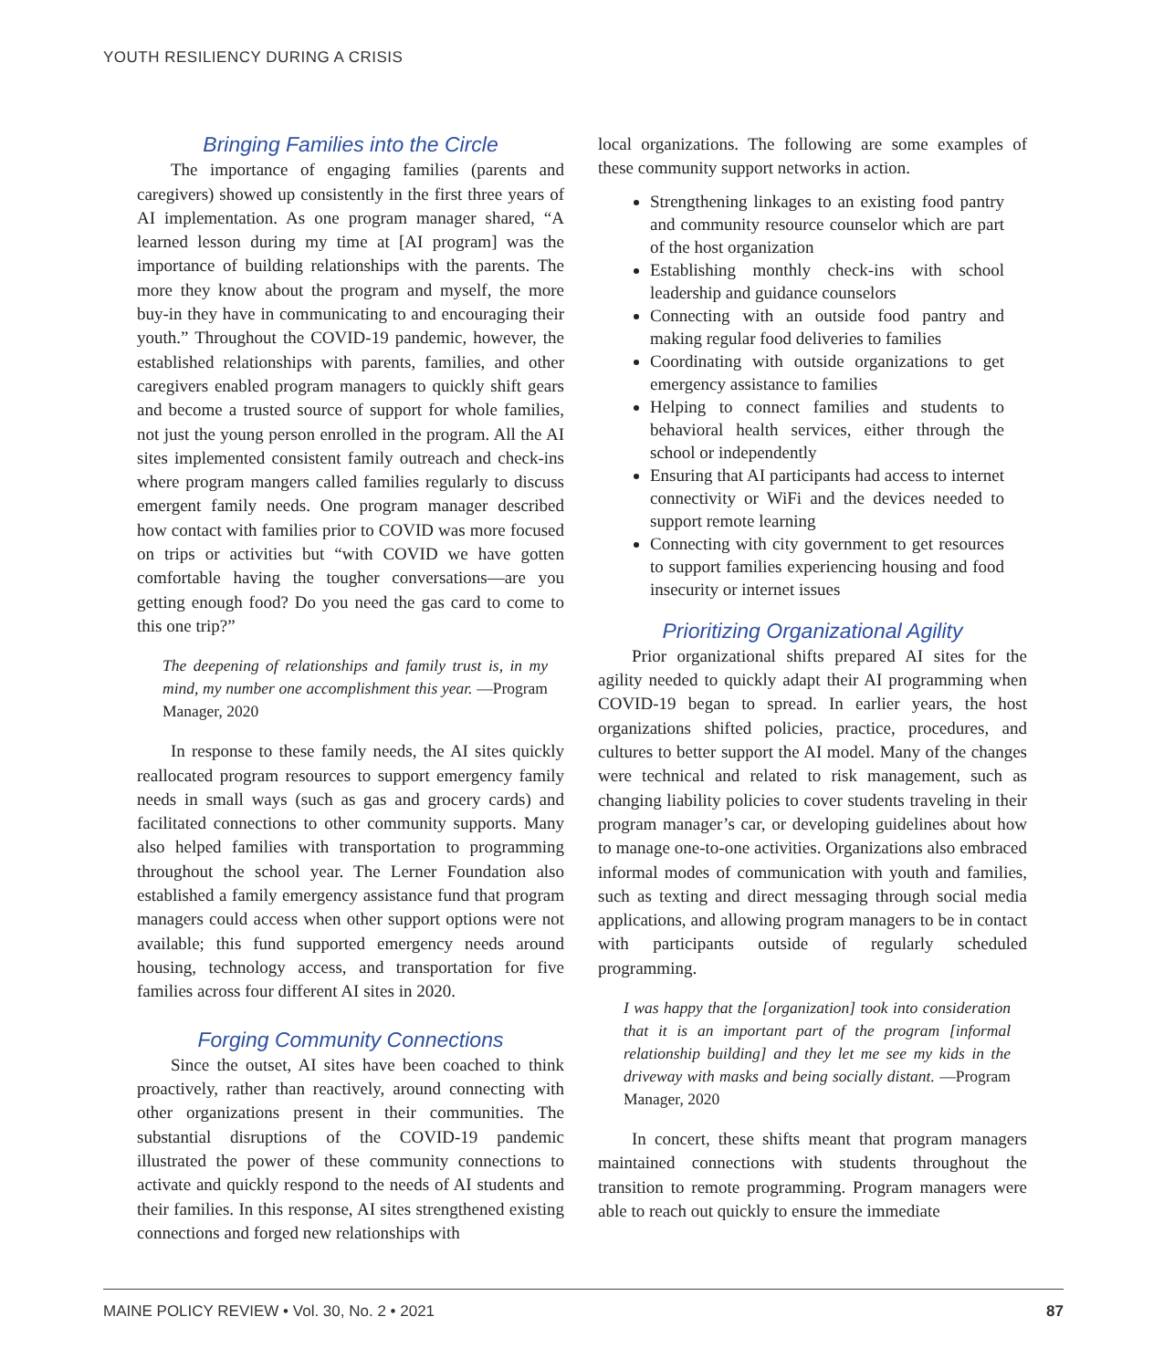YOUTH RESILIENCY DURING A CRISIS
Bringing Families into the Circle
The importance of engaging families (parents and caregivers) showed up consistently in the first three years of AI implementation. As one program manager shared, “A learned lesson during my time at [AI program] was the importance of building relationships with the parents. The more they know about the program and myself, the more buy-in they have in communicating to and encouraging their youth.” Throughout the COVID-19 pandemic, however, the established relationships with parents, families, and other caregivers enabled program managers to quickly shift gears and become a trusted source of support for whole families, not just the young person enrolled in the program. All the AI sites implemented consistent family outreach and check-ins where program mangers called families regularly to discuss emergent family needs. One program manager described how contact with families prior to COVID was more focused on trips or activities but “with COVID we have gotten comfortable having the tougher conversations—are you getting enough food? Do you need the gas card to come to this one trip?”
The deepening of relationships and family trust is, in my mind, my number one accomplishment this year. —Program Manager, 2020
In response to these family needs, the AI sites quickly reallocated program resources to support emergency family needs in small ways (such as gas and grocery cards) and facilitated connections to other community supports. Many also helped families with transportation to programming throughout the school year. The Lerner Foundation also established a family emergency assistance fund that program managers could access when other support options were not available; this fund supported emergency needs around housing, technology access, and transportation for five families across four different AI sites in 2020.
Forging Community Connections
Since the outset, AI sites have been coached to think proactively, rather than reactively, around connecting with other organizations present in their communities. The substantial disruptions of the COVID-19 pandemic illustrated the power of these community connections to activate and quickly respond to the needs of AI students and their families. In this response, AI sites strengthened existing connections and forged new relationships with
local organizations. The following are some examples of these community support networks in action.
Strengthening linkages to an existing food pantry and community resource counselor which are part of the host organization
Establishing monthly check-ins with school leadership and guidance counselors
Connecting with an outside food pantry and making regular food deliveries to families
Coordinating with outside organizations to get emergency assistance to families
Helping to connect families and students to behavioral health services, either through the school or independently
Ensuring that AI participants had access to internet connectivity or WiFi and the devices needed to support remote learning
Connecting with city government to get resources to support families experiencing housing and food insecurity or internet issues
Prioritizing Organizational Agility
Prior organizational shifts prepared AI sites for the agility needed to quickly adapt their AI programming when COVID-19 began to spread. In earlier years, the host organizations shifted policies, practice, procedures, and cultures to better support the AI model. Many of the changes were technical and related to risk management, such as changing liability policies to cover students traveling in their program manager’s car, or developing guidelines about how to manage one-to-one activities. Organizations also embraced informal modes of communication with youth and families, such as texting and direct messaging through social media applications, and allowing program managers to be in contact with participants outside of regularly scheduled programming.
I was happy that the [organization] took into consideration that it is an important part of the program [informal relationship building] and they let me see my kids in the driveway with masks and being socially distant. —Program Manager, 2020
In concert, these shifts meant that program managers maintained connections with students throughout the transition to remote programming. Program managers were able to reach out quickly to ensure the immediate
MAINE POLICY REVIEW • Vol. 30, No. 2 • 2021 87